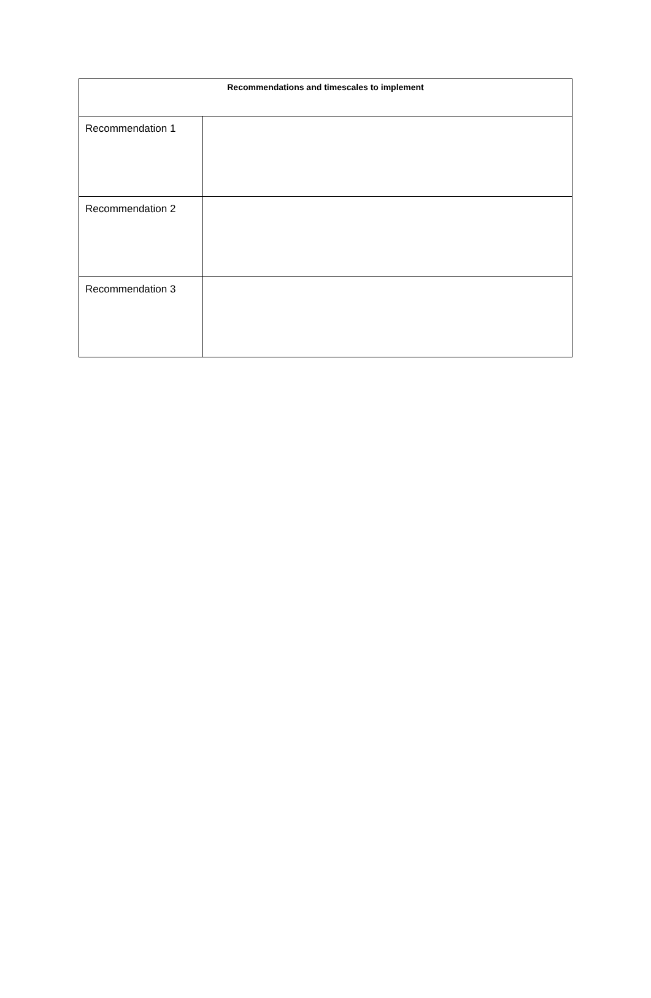| Recommendations and timescales to implement | |
| --- | --- |
| Recommendation 1 | |
| Recommendation 2 | |
| Recommendation 3 | |